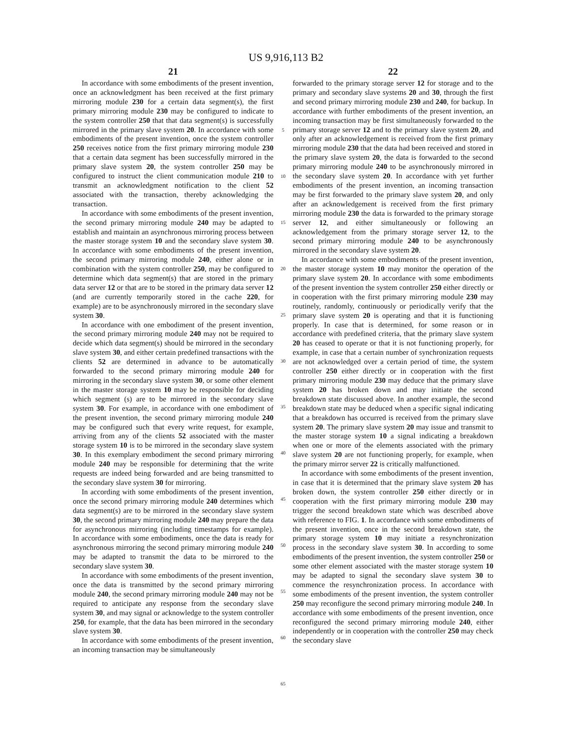US 9,916,113 B2
21
In accordance with some embodiments of the present invention, once an acknowledgment has been received at the first primary mirroring module 230 for a certain data segment(s), the first primary mirroring module 230 may be configured to indicate to the system controller 250 that that data segment(s) is successfully mirrored in the primary slave system 20. In accordance with some embodiments of the present invention, once the system controller 250 receives notice from the first primary mirroring module 230 that a certain data segment has been successfully mirrored in the primary slave system 20, the system controller 250 may be configured to instruct the client communication module 210 to transmit an acknowledgment notification to the client 52 associated with the transaction, thereby acknowledging the transaction.
In accordance with some embodiments of the present invention, the second primary mirroring module 240 may be adapted to establish and maintain an asynchronous mirroring process between the master storage system 10 and the secondary slave system 30. In accordance with some embodiments of the present invention, the second primary mirroring module 240, either alone or in combination with the system controller 250, may be configured to determine which data segment(s) that are stored in the primary data server 12 or that are to be stored in the primary data server 12 (and are currently temporarily stored in the cache 220, for example) are to be asynchronously mirrored in the secondary slave system 30.
In accordance with one embodiment of the present invention, the second primary mirroring module 240 may not be required to decide which data segment(s) should be mirrored in the secondary slave system 30, and either certain predefined transactions with the clients 52 are determined in advance to be automatically forwarded to the second primary mirroring module 240 for mirroring in the secondary slave system 30, or some other element in the master storage system 10 may be responsible for deciding which segment (s) are to be mirrored in the secondary slave system 30. For example, in accordance with one embodiment of the present invention, the second primary mirroring module 240 may be configured such that every write request, for example, arriving from any of the clients 52 associated with the master storage system 10 is to be mirrored in the secondary slave system 30. In this exemplary embodiment the second primary mirroring module 240 may be responsible for determining that the write requests are indeed being forwarded and are being transmitted to the secondary slave system 30 for mirroring.
In according with some embodiments of the present invention, once the second primary mirroring module 240 determines which data segment(s) are to be mirrored in the secondary slave system 30, the second primary mirroring module 240 may prepare the data for asynchronous mirroring (including timestamps for example). In accordance with some embodiments, once the data is ready for asynchronous mirroring the second primary mirroring module 240 may be adapted to transmit the data to be mirrored to the secondary slave system 30.
In accordance with some embodiments of the present invention, once the data is transmitted by the second primary mirroring module 240, the second primary mirroring module 240 may not be required to anticipate any response from the secondary slave system 30, and may signal or acknowledge to the system controller 250, for example, that the data has been mirrored in the secondary slave system 30.
In accordance with some embodiments of the present invention, an incoming transaction may be simultaneously
5
10
15
20
25
30
35
40
45
50
55
60
65
22
forwarded to the primary storage server 12 for storage and to the primary and secondary slave systems 20 and 30, through the first and second primary mirroring module 230 and 240, for backup. In accordance with further embodiments of the present invention, an incoming transaction may be first simultaneously forwarded to the primary storage server 12 and to the primary slave system 20, and only after an acknowledgement is received from the first primary mirroring module 230 that the data had been received and stored in the primary slave system 20, the data is forwarded to the second primary mirroring module 240 to be asynchronously mirrored in the secondary slave system 20. In accordance with yet further embodiments of the present invention, an incoming transaction may be first forwarded to the primary slave system 20, and only after an acknowledgement is received from the first primary mirroring module 230 the data is forwarded to the primary storage server 12, and either simultaneously or following an acknowledgement from the primary storage server 12, to the second primary mirroring module 240 to be asynchronously mirrored in the secondary slave system 20.
In accordance with some embodiments of the present invention, the master storage system 10 may monitor the operation of the primary slave system 20. In accordance with some embodiments of the present invention the system controller 250 either directly or in cooperation with the first primary mirroring module 230 may routinely, randomly, continuously or periodically verify that the primary slave system 20 is operating and that it is functioning properly. In case that is determined, for some reason or in accordance with predefined criteria, that the primary slave system 20 has ceased to operate or that it is not functioning properly, for example, in case that a certain number of synchronization requests are not acknowledged over a certain period of time, the system controller 250 either directly or in cooperation with the first primary mirroring module 230 may deduce that the primary slave system 20 has broken down and may initiate the second breakdown state discussed above. In another example, the second breakdown state may be deduced when a specific signal indicating that a breakdown has occurred is received from the primary slave system 20. The primary slave system 20 may issue and transmit to the master storage system 10 a signal indicating a breakdown when one or more of the elements associated with the primary slave system 20 are not functioning properly, for example, when the primary mirror server 22 is critically malfunctioned.
In accordance with some embodiments of the present invention, in case that it is determined that the primary slave system 20 has broken down, the system controller 250 either directly or in cooperation with the first primary mirroring module 230 may trigger the second breakdown state which was described above with reference to FIG. 1. In accordance with some embodiments of the present invention, once in the second breakdown state, the primary storage system 10 may initiate a resynchronization process in the secondary slave system 30. In according to some embodiments of the present invention, the system controller 250 or some other element associated with the master storage system 10 may be adapted to signal the secondary slave system 30 to commence the resynchronization process. In accordance with some embodiments of the present invention, the system controller 250 may reconfigure the second primary mirroring module 240. In accordance with some embodiments of the present invention, once reconfigured the second primary mirroring module 240, either independently or in cooperation with the controller 250 may check the secondary slave